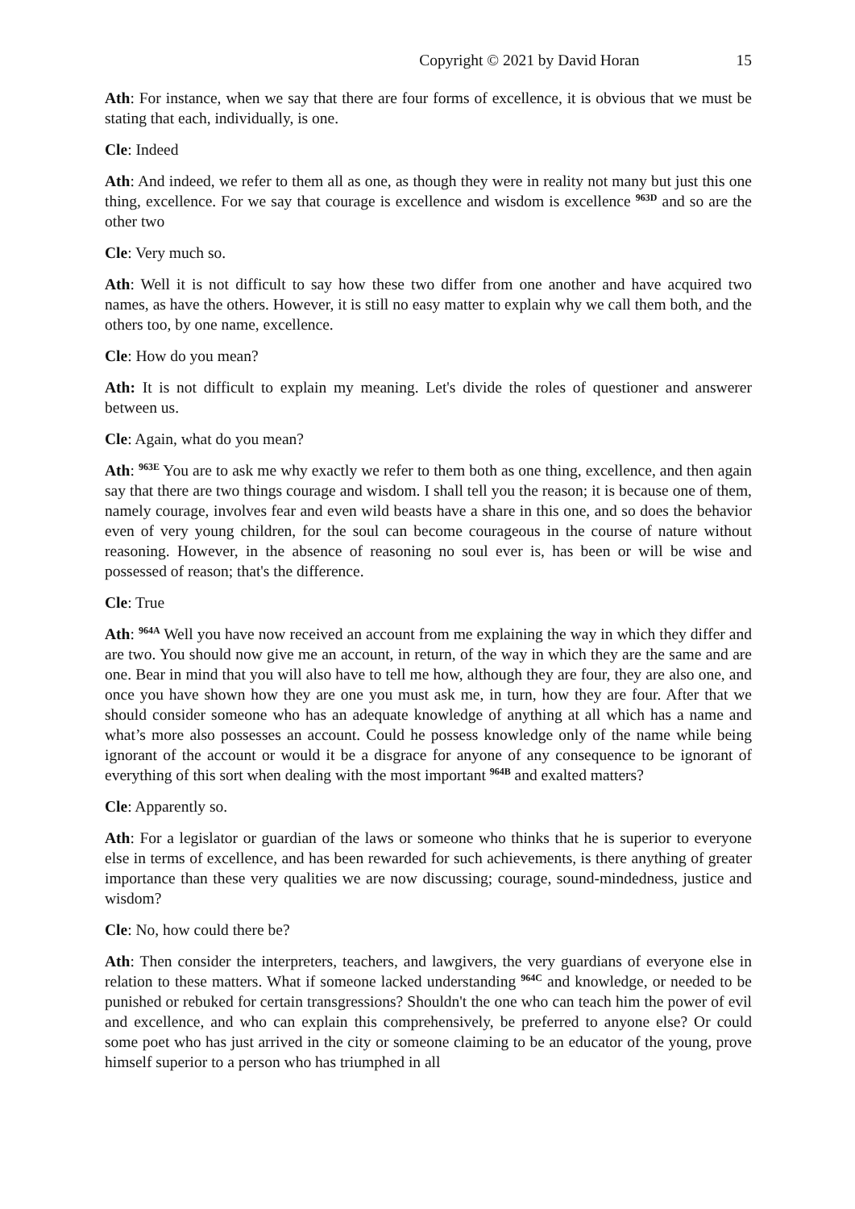Copyright © 2021 by David Horan 15
Ath: For instance, when we say that there are four forms of excellence, it is obvious that we must be stating that each, individually, is one.
Cle: Indeed
Ath: And indeed, we refer to them all as one, as though they were in reality not many but just this one thing, excellence. For we say that courage is excellence and wisdom is excellence <sup>963D</sup> and so are the other two
Cle: Very much so.
Ath: Well it is not difficult to say how these two differ from one another and have acquired two names, as have the others. However, it is still no easy matter to explain why we call them both, and the others too, by one name, excellence.
Cle: How do you mean?
Ath: It is not difficult to explain my meaning. Let's divide the roles of questioner and answerer between us.
Cle: Again, what do you mean?
Ath: <sup>963E</sup> You are to ask me why exactly we refer to them both as one thing, excellence, and then again say that there are two things courage and wisdom. I shall tell you the reason; it is because one of them, namely courage, involves fear and even wild beasts have a share in this one, and so does the behavior even of very young children, for the soul can become courageous in the course of nature without reasoning. However, in the absence of reasoning no soul ever is, has been or will be wise and possessed of reason; that's the difference.
Cle: True
Ath: <sup>964A</sup> Well you have now received an account from me explaining the way in which they differ and are two. You should now give me an account, in return, of the way in which they are the same and are one. Bear in mind that you will also have to tell me how, although they are four, they are also one, and once you have shown how they are one you must ask me, in turn, how they are four. After that we should consider someone who has an adequate knowledge of anything at all which has a name and what’s more also possesses an account. Could he possess knowledge only of the name while being ignorant of the account or would it be a disgrace for anyone of any consequence to be ignorant of everything of this sort when dealing with the most important <sup>964B</sup> and exalted matters?
Cle: Apparently so.
Ath: For a legislator or guardian of the laws or someone who thinks that he is superior to everyone else in terms of excellence, and has been rewarded for such achievements, is there anything of greater importance than these very qualities we are now discussing; courage, sound-mindedness, justice and wisdom?
Cle: No, how could there be?
Ath: Then consider the interpreters, teachers, and lawgivers, the very guardians of everyone else in relation to these matters. What if someone lacked understanding <sup>964C</sup> and knowledge, or needed to be punished or rebuked for certain transgressions? Shouldn't the one who can teach him the power of evil and excellence, and who can explain this comprehensively, be preferred to anyone else? Or could some poet who has just arrived in the city or someone claiming to be an educator of the young, prove himself superior to a person who has triumphed in all